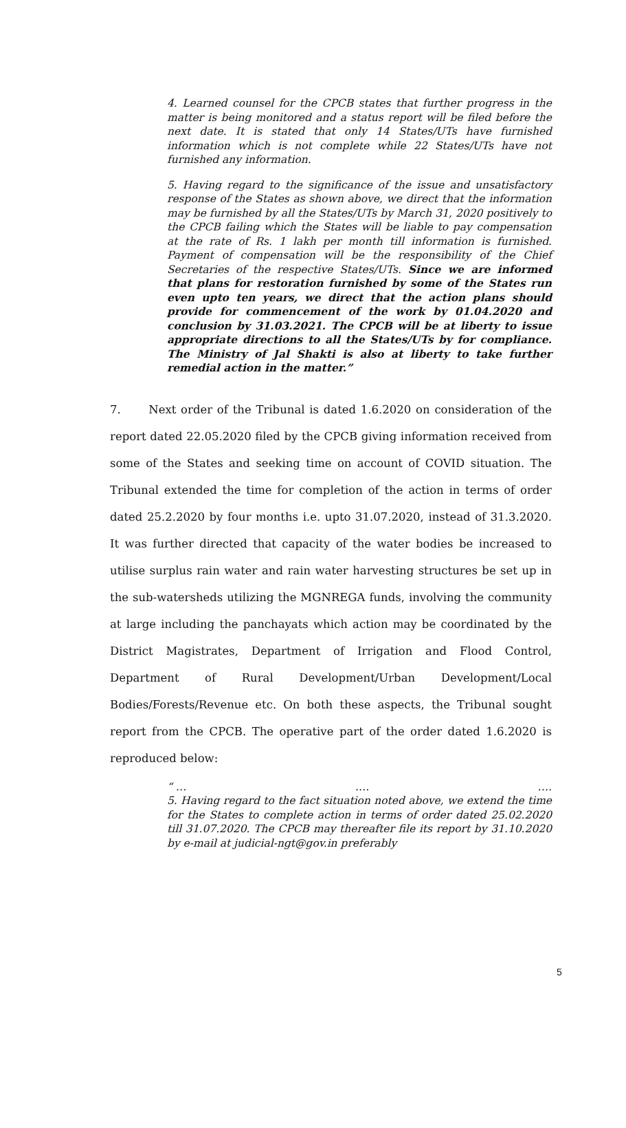4. Learned counsel for the CPCB states that further progress in the matter is being monitored and a status report will be filed before the next date. It is stated that only 14 States/UTs have furnished information which is not complete while 22 States/UTs have not furnished any information.
5. Having regard to the significance of the issue and unsatisfactory response of the States as shown above, we direct that the information may be furnished by all the States/UTs by March 31, 2020 positively to the CPCB failing which the States will be liable to pay compensation at the rate of Rs. 1 lakh per month till information is furnished. Payment of compensation will be the responsibility of the Chief Secretaries of the respective States/UTs. Since we are informed that plans for restoration furnished by some of the States run even upto ten years, we direct that the action plans should provide for commencement of the work by 01.04.2020 and conclusion by 31.03.2021. The CPCB will be at liberty to issue appropriate directions to all the States/UTs by for compliance. The Ministry of Jal Shakti is also at liberty to take further remedial action in the matter.”
7. Next order of the Tribunal is dated 1.6.2020 on consideration of the report dated 22.05.2020 filed by the CPCB giving information received from some of the States and seeking time on account of COVID situation. The Tribunal extended the time for completion of the action in terms of order dated 25.2.2020 by four months i.e. upto 31.07.2020, instead of 31.3.2020. It was further directed that capacity of the water bodies be increased to utilise surplus rain water and rain water harvesting structures be set up in the sub-watersheds utilizing the MGNREGA funds, involving the community at large including the panchayats which action may be coordinated by the District Magistrates, Department of Irrigation and Flood Control, Department of Rural Development/Urban Development/Local Bodies/Forests/Revenue etc. On both these aspects, the Tribunal sought report from the CPCB. The operative part of the order dated 1.6.2020 is reproduced below:
“ … …. ….
5. Having regard to the fact situation noted above, we extend the time for the States to complete action in terms of order dated 25.02.2020 till 31.07.2020. The CPCB may thereafter file its report by 31.10.2020 by e-mail at judicial-ngt@gov.in preferably
5